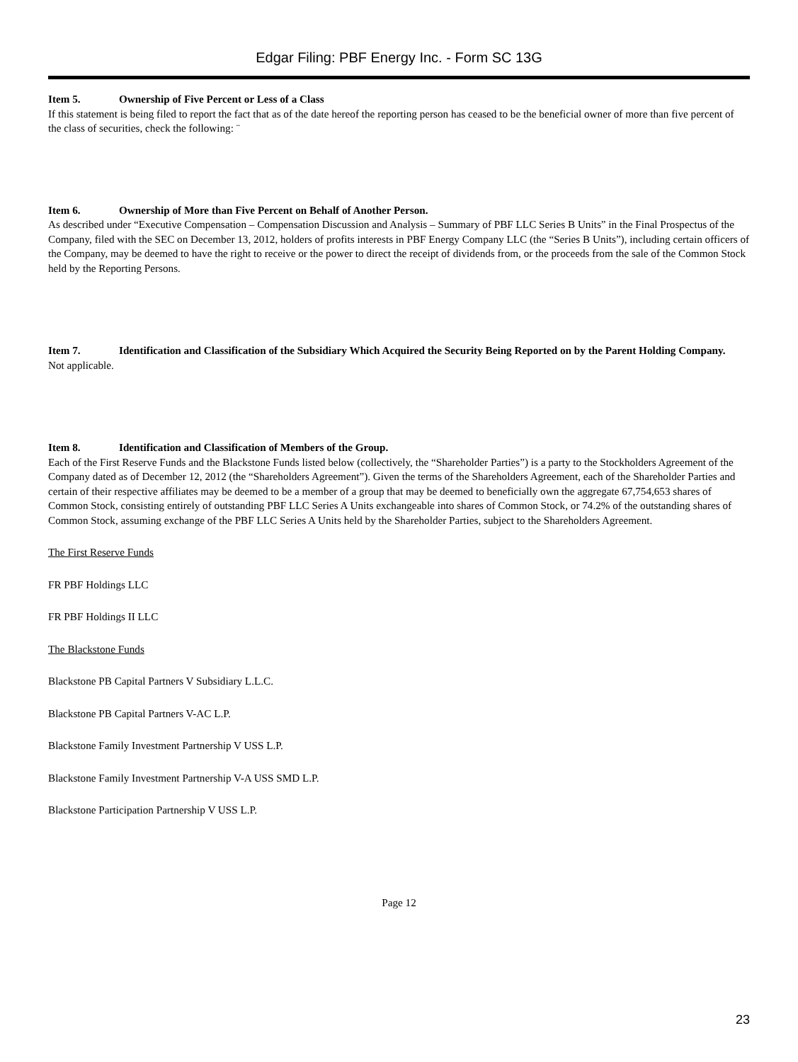Edgar Filing: PBF Energy Inc. - Form SC 13G
Item 5. Ownership of Five Percent or Less of a Class
If this statement is being filed to report the fact that as of the date hereof the reporting person has ceased to be the beneficial owner of more than five percent of the class of securities, check the following: ¨
Item 6. Ownership of More than Five Percent on Behalf of Another Person.
As described under “Executive Compensation – Compensation Discussion and Analysis – Summary of PBF LLC Series B Units” in the Final Prospectus of the Company, filed with the SEC on December 13, 2012, holders of profits interests in PBF Energy Company LLC (the “Series B Units”), including certain officers of the Company, may be deemed to have the right to receive or the power to direct the receipt of dividends from, or the proceeds from the sale of the Common Stock held by the Reporting Persons.
Item 7. Identification and Classification of the Subsidiary Which Acquired the Security Being Reported on by the Parent Holding Company.
Not applicable.
Item 8. Identification and Classification of Members of the Group.
Each of the First Reserve Funds and the Blackstone Funds listed below (collectively, the “Shareholder Parties”) is a party to the Stockholders Agreement of the Company dated as of December 12, 2012 (the “Shareholders Agreement”). Given the terms of the Shareholders Agreement, each of the Shareholder Parties and certain of their respective affiliates may be deemed to be a member of a group that may be deemed to beneficially own the aggregate 67,754,653 shares of Common Stock, consisting entirely of outstanding PBF LLC Series A Units exchangeable into shares of Common Stock, or 74.2% of the outstanding shares of Common Stock, assuming exchange of the PBF LLC Series A Units held by the Shareholder Parties, subject to the Shareholders Agreement.
The First Reserve Funds
FR PBF Holdings LLC
FR PBF Holdings II LLC
The Blackstone Funds
Blackstone PB Capital Partners V Subsidiary L.L.C.
Blackstone PB Capital Partners V-AC L.P.
Blackstone Family Investment Partnership V USS L.P.
Blackstone Family Investment Partnership V-A USS SMD L.P.
Blackstone Participation Partnership V USS L.P.
Page 12
23